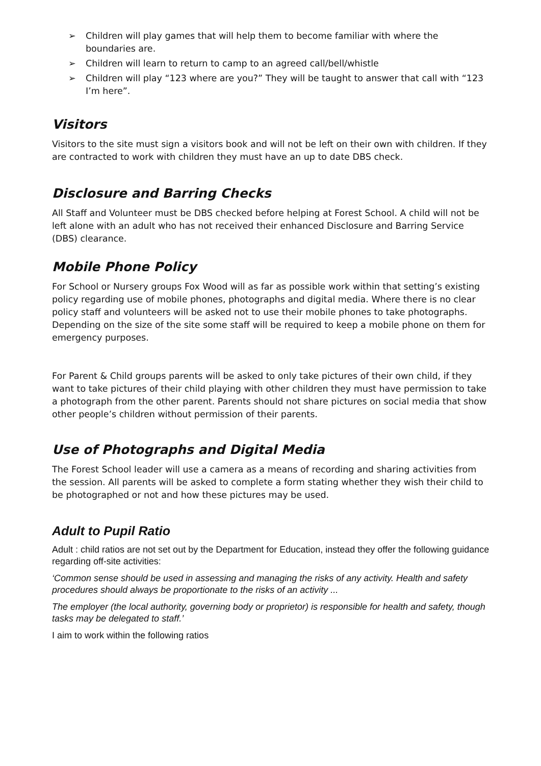➢ Children will play games that will help them to become familiar with where the boundaries are.
➢ Children will learn to return to camp to an agreed call/bell/whistle
➢ Children will play “123 where are you?” They will be taught to answer that call with “123 I’m here”.
Visitors
Visitors to the site must sign a visitors book and will not be left on their own with children. If they are contracted to work with children they must have an up to date DBS check.
Disclosure and Barring Checks
All Staff and Volunteer must be DBS checked before helping at Forest School. A child will not be left alone with an adult who has not received their enhanced Disclosure and Barring Service (DBS) clearance.
Mobile Phone Policy
For School or Nursery groups Fox Wood will as far as possible work within that setting’s existing policy regarding use of mobile phones, photographs and digital media. Where there is no clear policy staff and volunteers will be asked not to use their mobile phones to take photographs. Depending on the size of the site some staff will be required to keep a mobile phone on them for emergency purposes.
For Parent & Child groups parents will be asked to only take pictures of their own child, if they want to take pictures of their child playing with other children they must have permission to take a photograph from the other parent. Parents should not share pictures on social media that show other people’s children without permission of their parents.
Use of Photographs and Digital Media
The Forest School leader will use a camera as a means of recording and sharing activities from the session. All parents will be asked to complete a form stating whether they wish their child to be photographed or not and how these pictures may be used.
Adult to Pupil Ratio
Adult : child ratios are not set out by the Department for Education, instead they offer the following guidance regarding off-site activities:
‘Common sense should be used in assessing and managing the risks of any activity. Health and safety procedures should always be proportionate to the risks of an activity ...
The employer (the local authority, governing body or proprietor) is responsible for health and safety, though tasks may be delegated to staff.’
I aim to work within the following ratios